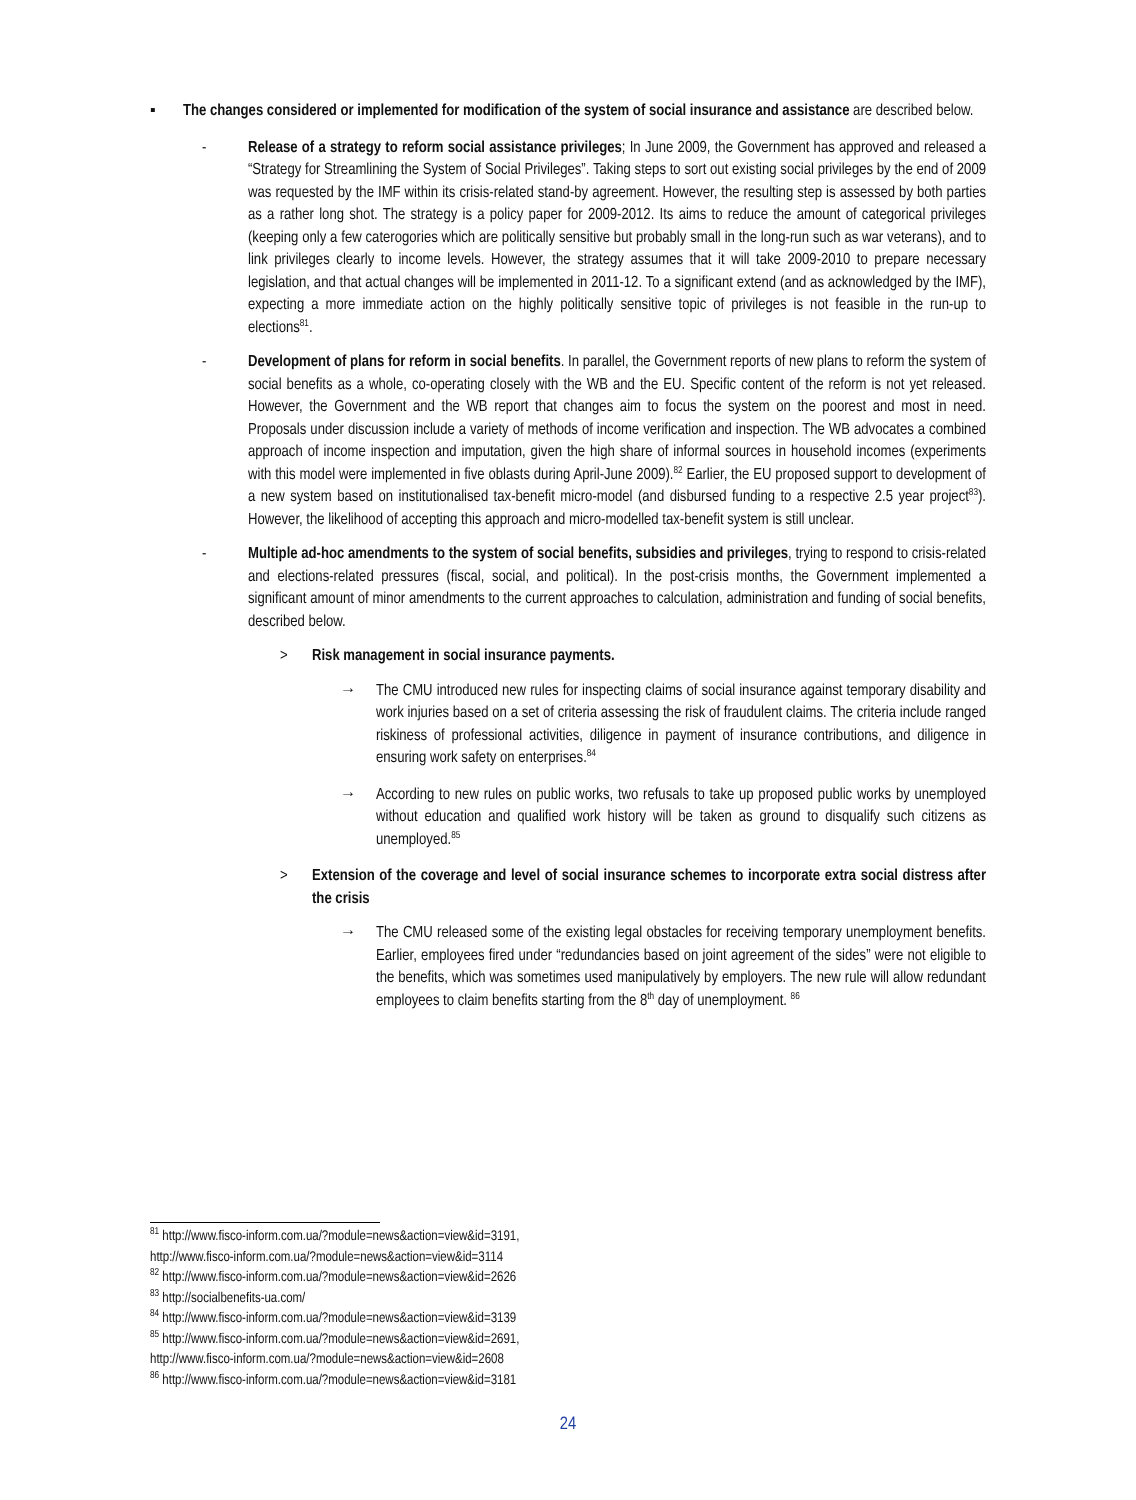▪ The changes considered or implemented for modification of the system of social insurance and assistance are described below.
- Release of a strategy to reform social assistance privileges; In June 2009, the Government has approved and released a “Strategy for Streamlining the System of Social Privileges”. Taking steps to sort out existing social privileges by the end of 2009 was requested by the IMF within its crisis-related stand-by agreement. However, the resulting step is assessed by both parties as a rather long shot. The strategy is a policy paper for 2009-2012. Its aims to reduce the amount of categorical privileges (keeping only a few caterogories which are politically sensitive but probably small in the long-run such as war veterans), and to link privileges clearly to income levels. However, the strategy assumes that it will take 2009-2010 to prepare necessary legislation, and that actual changes will be implemented in 2011-12. To a significant extend (and as acknowledged by the IMF), expecting a more immediate action on the highly politically sensitive topic of privileges is not feasible in the run-up to elections<sup>81</sup>.
- Development of plans for reform in social benefits. In parallel, the Government reports of new plans to reform the system of social benefits as a whole, co-operating closely with the WB and the EU. Specific content of the reform is not yet released. However, the Government and the WB report that changes aim to focus the system on the poorest and most in need. Proposals under discussion include a variety of methods of income verification and inspection. The WB advocates a combined approach of income inspection and imputation, given the high share of informal sources in household incomes (experiments with this model were implemented in five oblasts during April-June 2009).<sup>82</sup> Earlier, the EU proposed support to development of a new system based on institutionalised tax-benefit micro-model (and disbursed funding to a respective 2.5 year project<sup>83</sup>). However, the likelihood of accepting this approach and micro-modelled tax-benefit system is still unclear.
- Multiple ad-hoc amendments to the system of social benefits, subsidies and privileges, trying to respond to crisis-related and elections-related pressures (fiscal, social, and political). In the post-crisis months, the Government implemented a significant amount of minor amendments to the current approaches to calculation, administration and funding of social benefits, described below.
> Risk management in social insurance payments.
→ The CMU introduced new rules for inspecting claims of social insurance against temporary disability and work injuries based on a set of criteria assessing the risk of fraudulent claims. The criteria include ranged riskiness of professional activities, diligence in payment of insurance contributions, and diligence in ensuring work safety on enterprises.<sup>84</sup>
→ According to new rules on public works, two refusals to take up proposed public works by unemployed without education and qualified work history will be taken as ground to disqualify such citizens as unemployed.<sup>85</sup>
> Extension of the coverage and level of social insurance schemes to incorporate extra social distress after the crisis
→ The CMU released some of the existing legal obstacles for receiving temporary unemployment benefits. Earlier, employees fired under “redundancies based on joint agreement of the sides” were not eligible to the benefits, which was sometimes used manipulatively by employers. The new rule will allow redundant employees to claim benefits starting from the 8<sup>th</sup> day of unemployment. <sup>86</sup>
<sup>81</sup> http://www.fisco-inform.com.ua/?module=news&action=view&id=3191,
http://www.fisco-inform.com.ua/?module=news&action=view&id=3114
<sup>82</sup> http://www.fisco-inform.com.ua/?module=news&action=view&id=2626
<sup>83</sup> http://socialbenefits-ua.com/
<sup>84</sup> http://www.fisco-inform.com.ua/?module=news&action=view&id=3139
<sup>85</sup> http://www.fisco-inform.com.ua/?module=news&action=view&id=2691,
http://www.fisco-inform.com.ua/?module=news&action=view&id=2608
<sup>86</sup> http://www.fisco-inform.com.ua/?module=news&action=view&id=3181
24